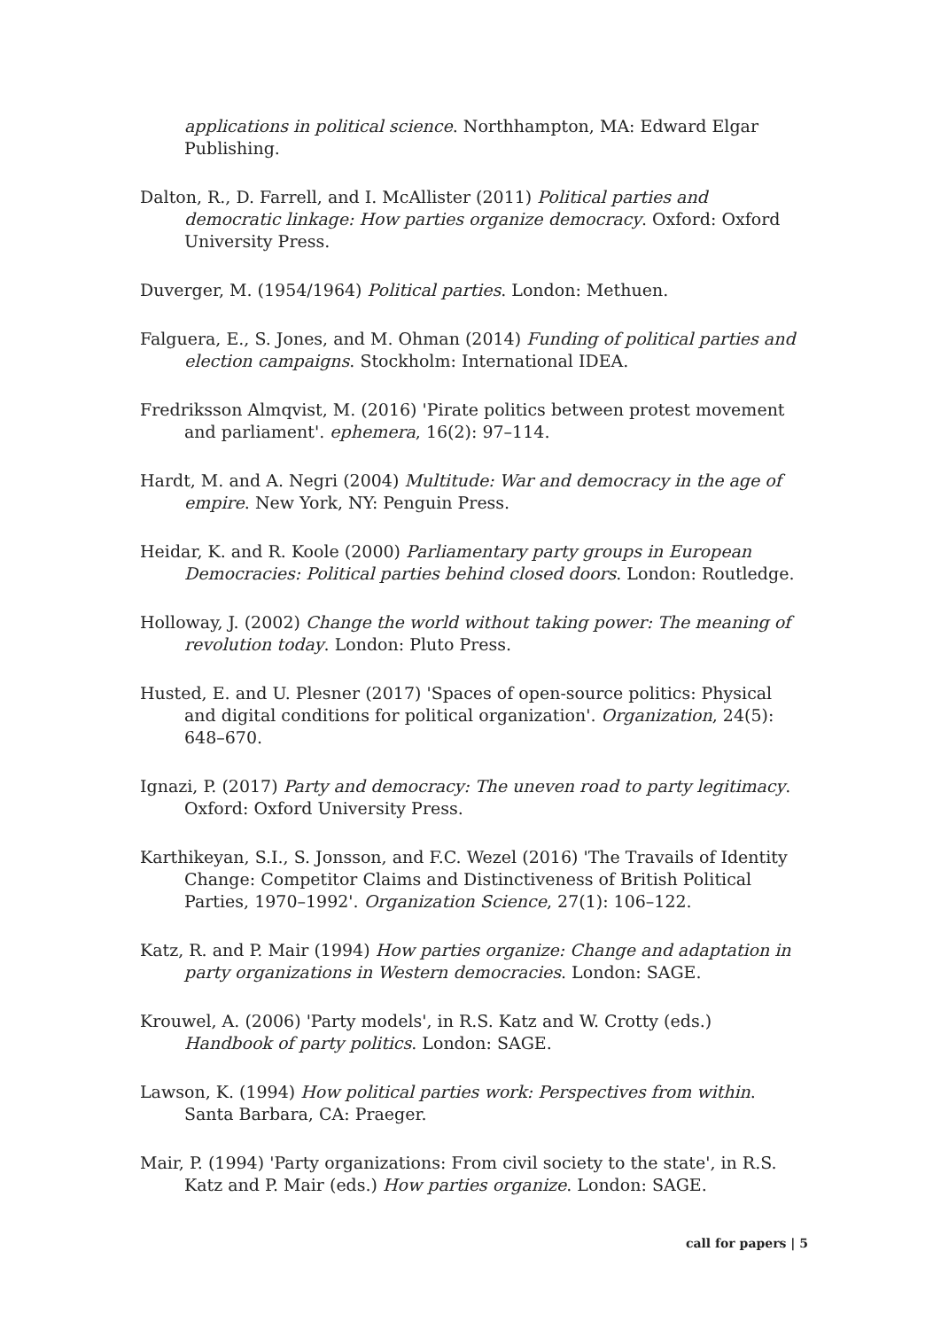applications in political science. Northhampton, MA: Edward Elgar Publishing.
Dalton, R., D. Farrell, and I. McAllister (2011) Political parties and democratic linkage: How parties organize democracy. Oxford: Oxford University Press.
Duverger, M. (1954/1964) Political parties. London: Methuen.
Falguera, E., S. Jones, and M. Ohman (2014) Funding of political parties and election campaigns. Stockholm: International IDEA.
Fredriksson Almqvist, M. (2016) 'Pirate politics between protest movement and parliament'. ephemera, 16(2): 97–114.
Hardt, M. and A. Negri (2004) Multitude: War and democracy in the age of empire. New York, NY: Penguin Press.
Heidar, K. and R. Koole (2000) Parliamentary party groups in European Democracies: Political parties behind closed doors. London: Routledge.
Holloway, J. (2002) Change the world without taking power: The meaning of revolution today. London: Pluto Press.
Husted, E. and U. Plesner (2017) 'Spaces of open-source politics: Physical and digital conditions for political organization'. Organization, 24(5): 648–670.
Ignazi, P. (2017) Party and democracy: The uneven road to party legitimacy. Oxford: Oxford University Press.
Karthikeyan, S.I., S. Jonsson, and F.C. Wezel (2016) 'The Travails of Identity Change: Competitor Claims and Distinctiveness of British Political Parties, 1970–1992'. Organization Science, 27(1): 106–122.
Katz, R. and P. Mair (1994) How parties organize: Change and adaptation in party organizations in Western democracies. London: SAGE.
Krouwel, A. (2006) 'Party models', in R.S. Katz and W. Crotty (eds.) Handbook of party politics. London: SAGE.
Lawson, K. (1994) How political parties work: Perspectives from within. Santa Barbara, CA: Praeger.
Mair, P. (1994) 'Party organizations: From civil society to the state', in R.S. Katz and P. Mair (eds.) How parties organize. London: SAGE.
call for papers | 5